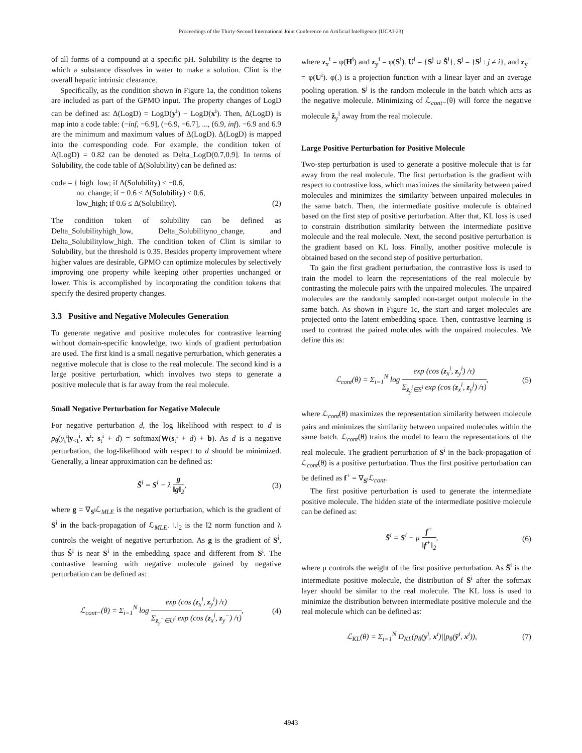Proceedings of the Thirty-Second International Joint Conference on Artificial Intelligence (IJCAI-23)
of all forms of a compound at a specific pH. Solubility is the degree to which a substance dissolves in water to make a solution. Clint is the overall hepatic intrinsic clearance.
Specifically, as the condition shown in Figure 1a, the condition tokens are included as part of the GPMO input. The property changes of LogD can be defined as: Δ(LogD) = LogD(y<sup>i</sup>) − LogD(x<sup>i</sup>). Then, Δ(LogD) is map into a code table: (−inf, −6.9], (−6.9, −6.7], ..., (6.9, inf). −6.9 and 6.9 are the minimum and maximum values of Δ(LogD). Δ(LogD) is mapped into the corresponding code. For example, the condition token of Δ(LogD) = 0.82 can be denoted as Delta_LogD(0.7,0.9]. In terms of Solubility, the code table of Δ(Solubility) can be defined as:
code = { high_low; if Δ(Solubility) ≤ −0.6,
no_change; if − 0.6 < Δ(Solubility) < 0.6,
low_high; if 0.6 ≤ Δ(Solubility).
(2)
The condition token of solubility can be defined as Delta_Solubilityhigh_low, Delta_Solubilityno_change, and Delta_Solubilitylow_high. The condition token of Clint is similar to Solubility, but the threshold is 0.35. Besides property improvement where higher values are desirable, GPMO can optimize molecules by selectively improving one property while keeping other properties unchanged or lower. This is accomplished by incorporating the condition tokens that specify the desired property changes.
3.3 Positive and Negative Molecules Generation
To generate negative and positive molecules for contrastive learning without domain-specific knowledge, two kinds of gradient perturbation are used. The first kind is a small negative perturbation, which generates a negative molecule that is close to the real molecule. The second kind is a large positive perturbation, which involves two steps to generate a positive molecule that is far away from the real molecule.
Small Negative Perturbation for Negative Molecule
For negative perturbation d, the log likelihood with respect to d is p<sub>θ</sub>(y<sub>t</sub><sup>i</sup>|y<sub><t</sub><sup>i</sup>, x<sup>i</sup>; s<sub>t</sub><sup>i</sup> + d) = softmax(W(s<sub>t</sub><sup>i</sup> + d) + b). As d is a negative perturbation, the log-likelihood with respect to d should be minimized. Generally, a linear approximation can be defined as:
Š<sup>i</sup> = S<sup>i</sup> − λ g ‖g‖<sub>2</sub>, (3)
where g = ∇<sub>S<sup>i</sup></sub>ℒ<sub>MLE</sub> is the negative perturbation, which is the gradient of S<sup>i</sup> in the back-propagation of ℒ<sub>MLE</sub>. ‖.‖<sub>2</sub> is the l2 norm function and λ controls the weight of negative perturbation. As g is the gradient of S<sup>i</sup>, thus Š<sup>i</sup> is near S<sup>i</sup> in the embedding space and different from S<sup>i</sup>. The contrastive learning with negative molecule gained by negative perturbation can be defined as:
ℒ<sub>cont−</sub>(θ) = Σ<sub>i=1</sub><sup>N</sup> log exp (cos (z<sub>x</sub><sup>i</sup>, z<sub>y</sub><sup>i</sup>) /τ) Σ<sub>z<sub>y</sub><sup>−</sup>∈U<sup>i</sup></sub> exp (cos (z<sub>x</sub><sup>i</sup>, z<sub>y</sub><sup>−</sup>) /τ),
(4)
where z<sub>x</sub><sup>i</sup> = φ(H<sup>i</sup>) and z<sub>y</sub><sup>i</sup> = φ(S<sup>i</sup>). U<sup>i</sup> = {S<sup>j</sup> ∪ Š<sup>i</sup>}, S<sup>j</sup> = {S<sup>j</sup> : j ≠ i}, and z<sub>y</sub><sup>−</sup> = φ(U<sup>i</sup>). φ(.) is a projection function with a linear layer and an average pooling operation. S<sup>j</sup> is the random molecule in the batch which acts as the negative molecule. Minimizing of ℒ<sub>cont−</sub>(θ) will force the negative molecule ž<sub>y</sub><sup>i</sup> away from the real molecule.
Large Positive Perturbation for Positive Molecule
Two-step perturbation is used to generate a positive molecule that is far away from the real molecule. The first perturbation is the gradient with respect to contrastive loss, which maximizes the similarity between paired molecules and minimizes the similarity between unpaired molecules in the same batch. Then, the intermediate positive molecule is obtained based on the first step of positive perturbation. After that, KL loss is used to constrain distribution similarity between the intermediate positive molecule and the real molecule. Next, the second positive perturbation is the gradient based on KL loss. Finally, another positive molecule is obtained based on the second step of positive perturbation.
To gain the first gradient perturbation, the contrastive loss is used to train the model to learn the representations of the real molecule by contrasting the molecule pairs with the unpaired molecules. The unpaired molecules are the randomly sampled non-target output molecule in the same batch. As shown in Figure 1c, the start and target molecules are projected onto the latent embedding space. Then, contrastive learning is used to contrast the paired molecules with the unpaired molecules. We define this as:
ℒ<sub>cont</sub>(θ) = Σ<sub>i=1</sub><sup>N</sup> log exp (cos (z<sub>x</sub><sup>i</sup>, z<sub>y</sub><sup>i</sup>) /τ) Σ<sub>z<sub>y</sub><sup>j</sup>∈S<sup>i</sup></sub> exp (cos (z<sub>x</sub><sup>i</sup>, z<sub>y</sub><sup>j</sup>) /τ),
(5)
where ℒ<sub>cont</sub>(θ) maximizes the representation similarity between molecule pairs and minimizes the similarity between unpaired molecules within the same batch. ℒ<sub>cont</sub>(θ) trains the model to learn the representations of the real molecule. The gradient perturbation of S<sup>i</sup> in the back-propagation of ℒ<sub>cont</sub>(θ) is a positive perturbation. Thus the first positive perturbation can be defined as f<sup>+</sup> = ∇<sub>S<sup>i</sup></sub>ℒ<sub>cont</sub>.
The first positive perturbation is used to generate the intermediate positive molecule. The hidden state of the intermediate positive molecule can be defined as:
S̄<sup>i</sup> = S<sup>i</sup> − μ f<sup>+</sup> ‖f<sup>+</sup>‖<sub>2</sub>, (6)
where μ controls the weight of the first positive perturbation. As S̄<sup>i</sup> is the intermediate positive molecule, the distribution of S̄<sup>i</sup> after the softmax layer should be similar to the real molecule. The KL loss is used to minimize the distribution between intermediate positive molecule and the real molecule which can be defined as:
ℒ<sub>KL</sub>(θ) = Σ<sub>i=1</sub><sup>N</sup> D<sub>KL</sub>(p<sub>θ</sub>(y<sup>i</sup>, x<sup>i</sup>)||p<sub>θ</sub>(ȳ<sup>i</sup>, x<sup>i</sup>)),
(7)
4943